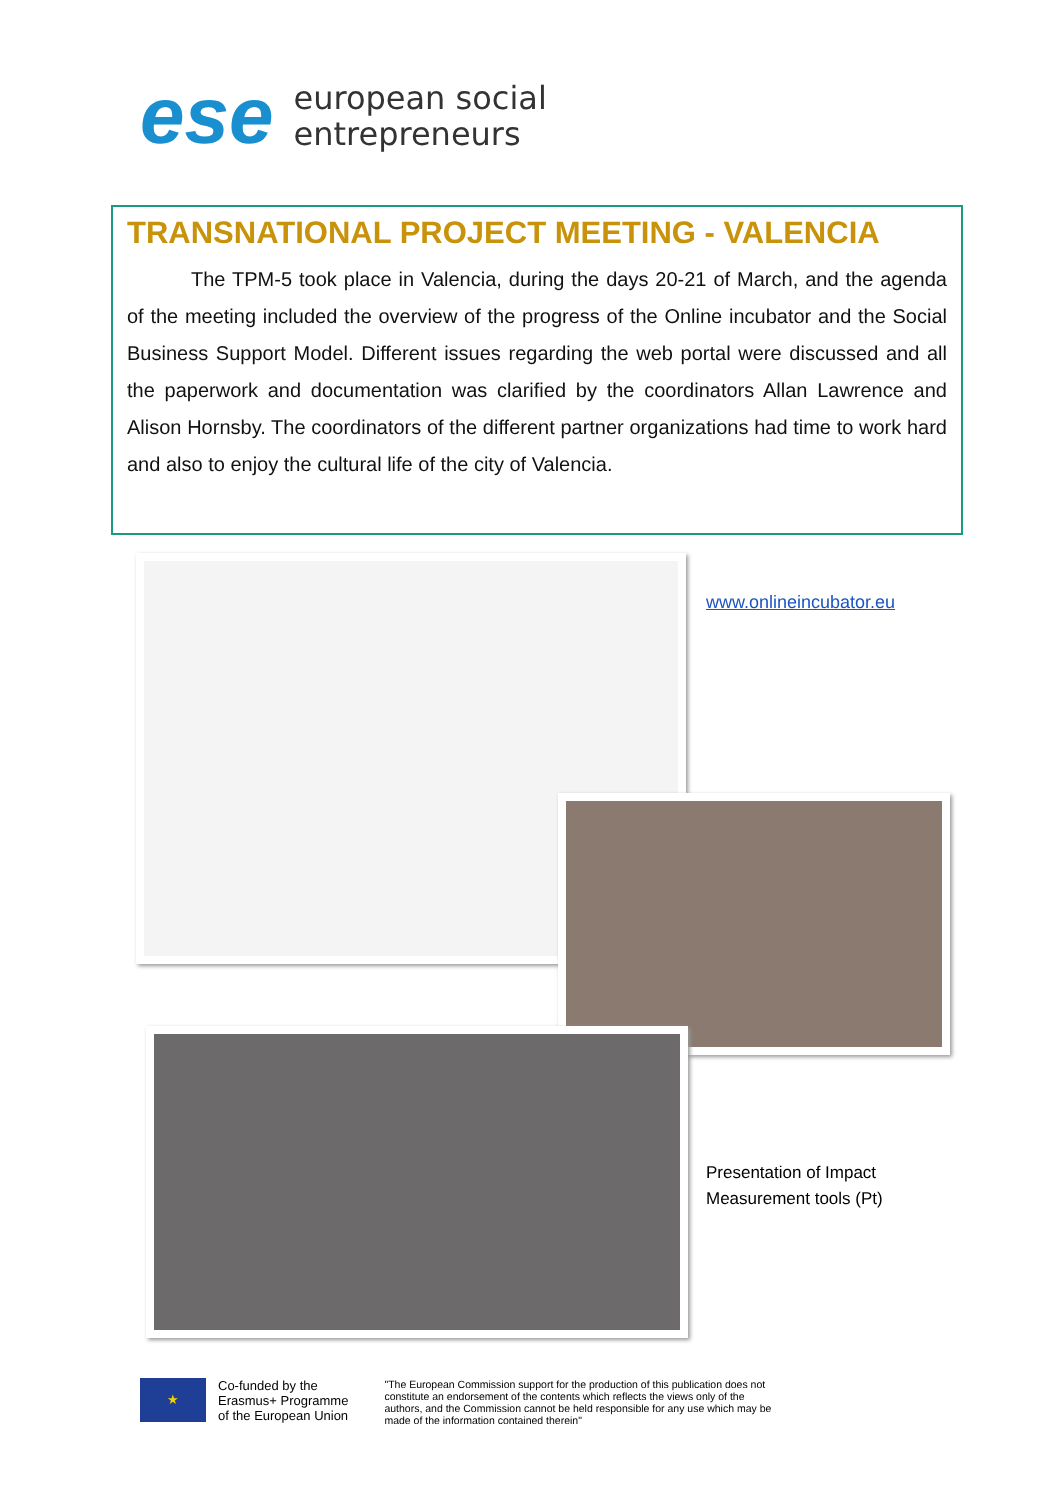ese european social
entrepreneurs
TRANSNATIONAL PROJECT MEETING - VALENCIA
The TPM-5 took place in Valencia, during the days 20-21 of March, and the agenda of the meeting included the overview of the progress of the Online incubator and the Social Business Support Model. Different issues regarding the web portal were discussed and all the paperwork and documentation was clarified by the coordinators Allan Lawrence and Alison Hornsby. The coordinators of the different partner organizations had time to work hard and also to enjoy the cultural life of the city of Valencia.
www.onlineincubator.eu
Presentation of Impact
Measurement tools (Pt)
★
Co-funded by the
Erasmus+ Programme
of the European Union
"The European Commission support for the production of this publication does not constitute an endorsement of the contents which reflects the views only of the authors, and the Commission cannot be held responsible for any use which may be made of the information contained therein"